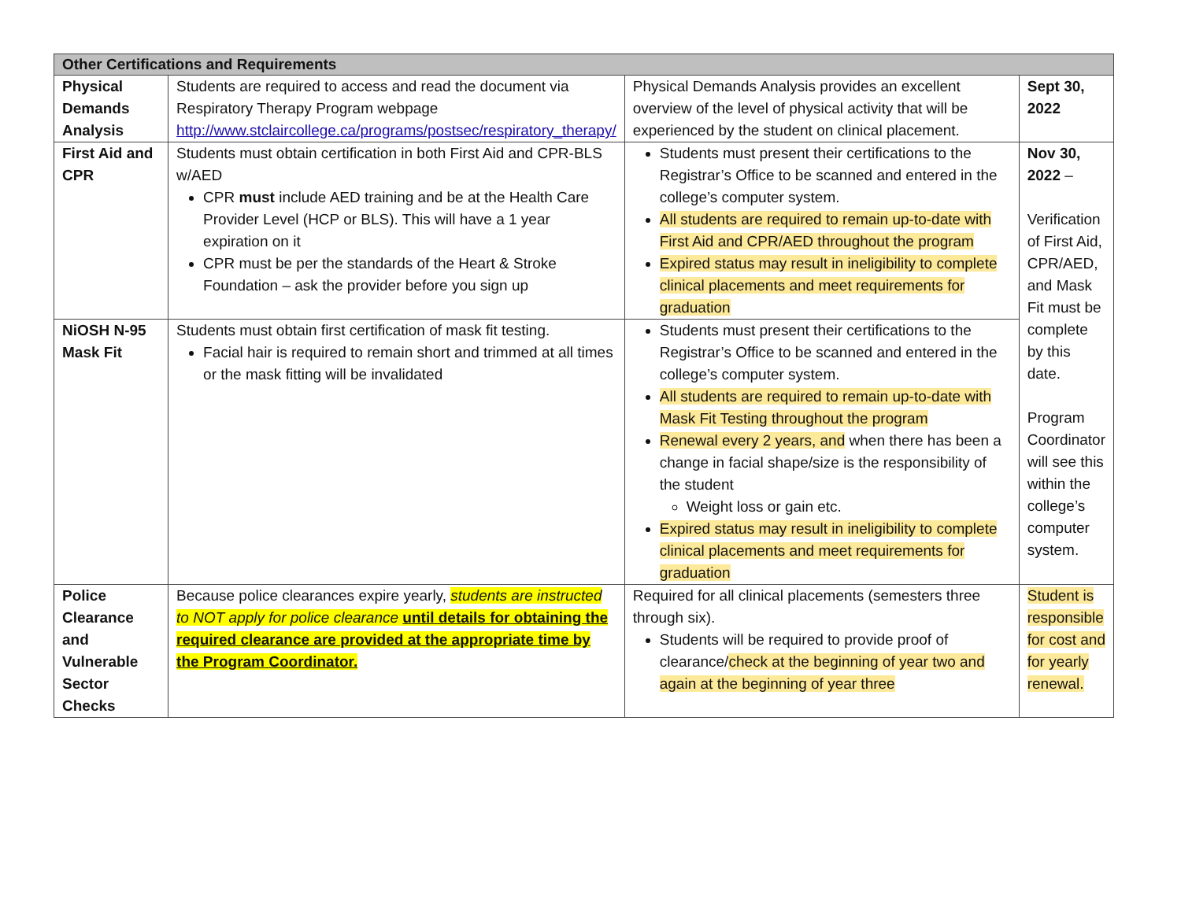| Other Certifications and Requirements | | | |
| --- | --- | --- | --- |
| Physical Demands Analysis | Students are required to access and read the document via Respiratory Therapy Program webpage http://www.stclaircollege.ca/programs/postsec/respiratory_therapy/ | Physical Demands Analysis provides an excellent overview of the level of physical activity that will be experienced by the student on clinical placement. | Sept 30, 2022 |
| First Aid and CPR | Students must obtain certification in both First Aid and CPR-BLS w/AED CPR must include AED training and be at the Health Care Provider Level (HCP or BLS). This will have a 1 year expiration on it CPR must be per the standards of the Heart & Stroke Foundation – ask the provider before you sign up | Students must present their certifications to the Registrar’s Office to be scanned and entered in the college’s computer system. All students are required to remain up-to-date with First Aid and CPR/AED throughout the program Expired status may result in ineligibility to complete clinical placements and meet requirements for graduation | Nov 30, 2022 – Verification of First Aid, CPR/AED, and Mask Fit must be complete by this date. Program Coordinator will see this within the college’s computer system. |
| NiOSH N-95 Mask Fit | Students must obtain first certification of mask fit testing. Facial hair is required to remain short and trimmed at all times or the mask fitting will be invalidated | Students must present their certifications to the Registrar’s Office to be scanned and entered in the college’s computer system. All students are required to remain up-to-date with Mask Fit Testing throughout the program Renewal every 2 years, and when there has been a change in facial shape/size is the responsibility of the student Weight loss or gain etc. Expired status may result in ineligibility to complete clinical placements and meet requirements for graduation | |
| Police Clearance and Vulnerable Sector Checks | Because police clearances expire yearly, students are instructed to NOT apply for police clearance until details for obtaining the required clearance are provided at the appropriate time by the Program Coordinator. | Required for all clinical placements (semesters three through six). Students will be required to provide proof of clearance/ check at the beginning of year two and again at the beginning of year three | Student is responsible for cost and for yearly renewal. |